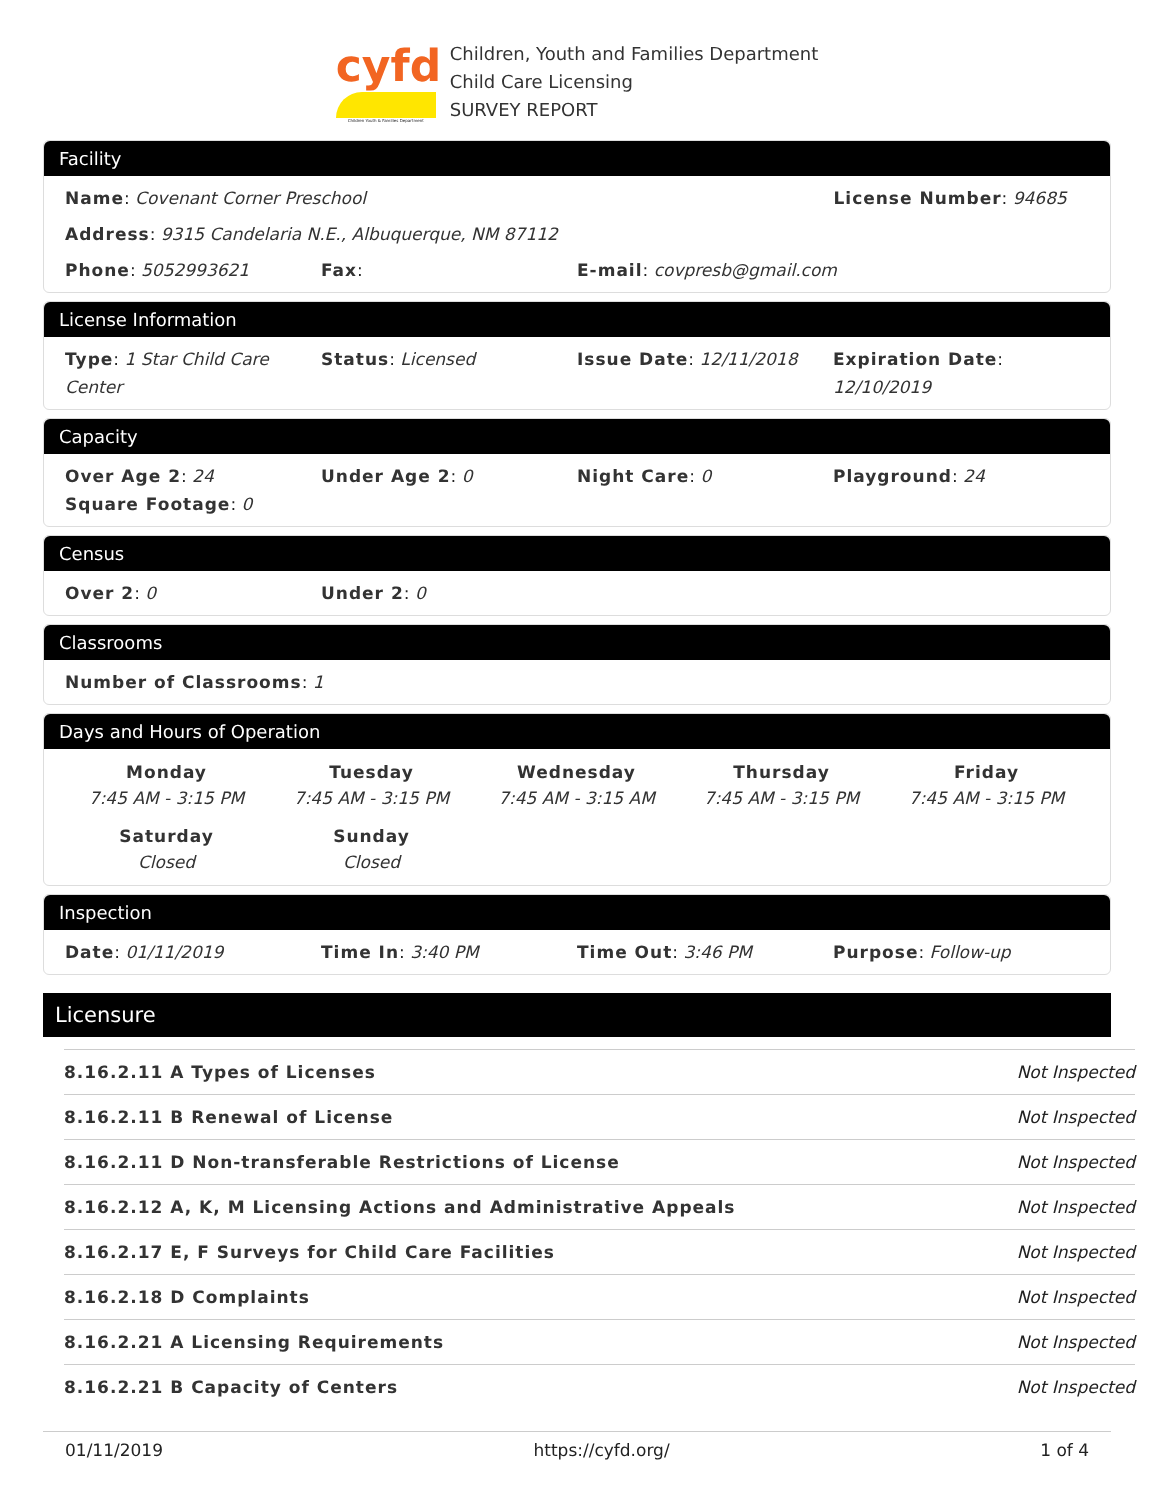cyfd
Children Youth & Families Department
Children, Youth and Families Department
Child Care Licensing
SURVEY REPORT
Facility
Name: Covenant Corner Preschool License Number: 94685
Address: 9315 Candelaria N.E., Albuquerque, NM 87112
Phone: 5052993621 Fax: E-mail: covpresb@gmail.com
License Information
Type: 1 Star Child Care Center
Status: Licensed Issue Date: 12/11/2018 Expiration Date: 12/10/2019
Capacity
Over Age 2: 24 Under Age 2: 0 Night Care: 0 Playground: 24
Square Footage: 0
Census
Over 2: 0 Under 2: 0
Classrooms
Number of Classrooms: 1
Days and Hours of Operation
Monday
7:45 AM - 3:15 PM
Tuesday
7:45 AM - 3:15 PM
Wednesday
7:45 AM - 3:15 AM
Thursday
7:45 AM - 3:15 PM
Friday
7:45 AM - 3:15 PM
Saturday
Closed
Sunday
Closed
Inspection
Date: 01/11/2019 Time In: 3:40 PM Time Out: 3:46 PM Purpose: Follow-up
Licensure
| 8.16.2.11 A Types of Licenses | Not Inspected |
| 8.16.2.11 B Renewal of License | Not Inspected |
| 8.16.2.11 D Non-transferable Restrictions of License | Not Inspected |
| 8.16.2.12 A, K, M Licensing Actions and Administrative Appeals | Not Inspected |
| 8.16.2.17 E, F Surveys for Child Care Facilities | Not Inspected |
| 8.16.2.18 D Complaints | Not Inspected |
| 8.16.2.21 A Licensing Requirements | Not Inspected |
| 8.16.2.21 B Capacity of Centers | Not Inspected |
01/11/2019 https://cyfd.org/ 1 of 4